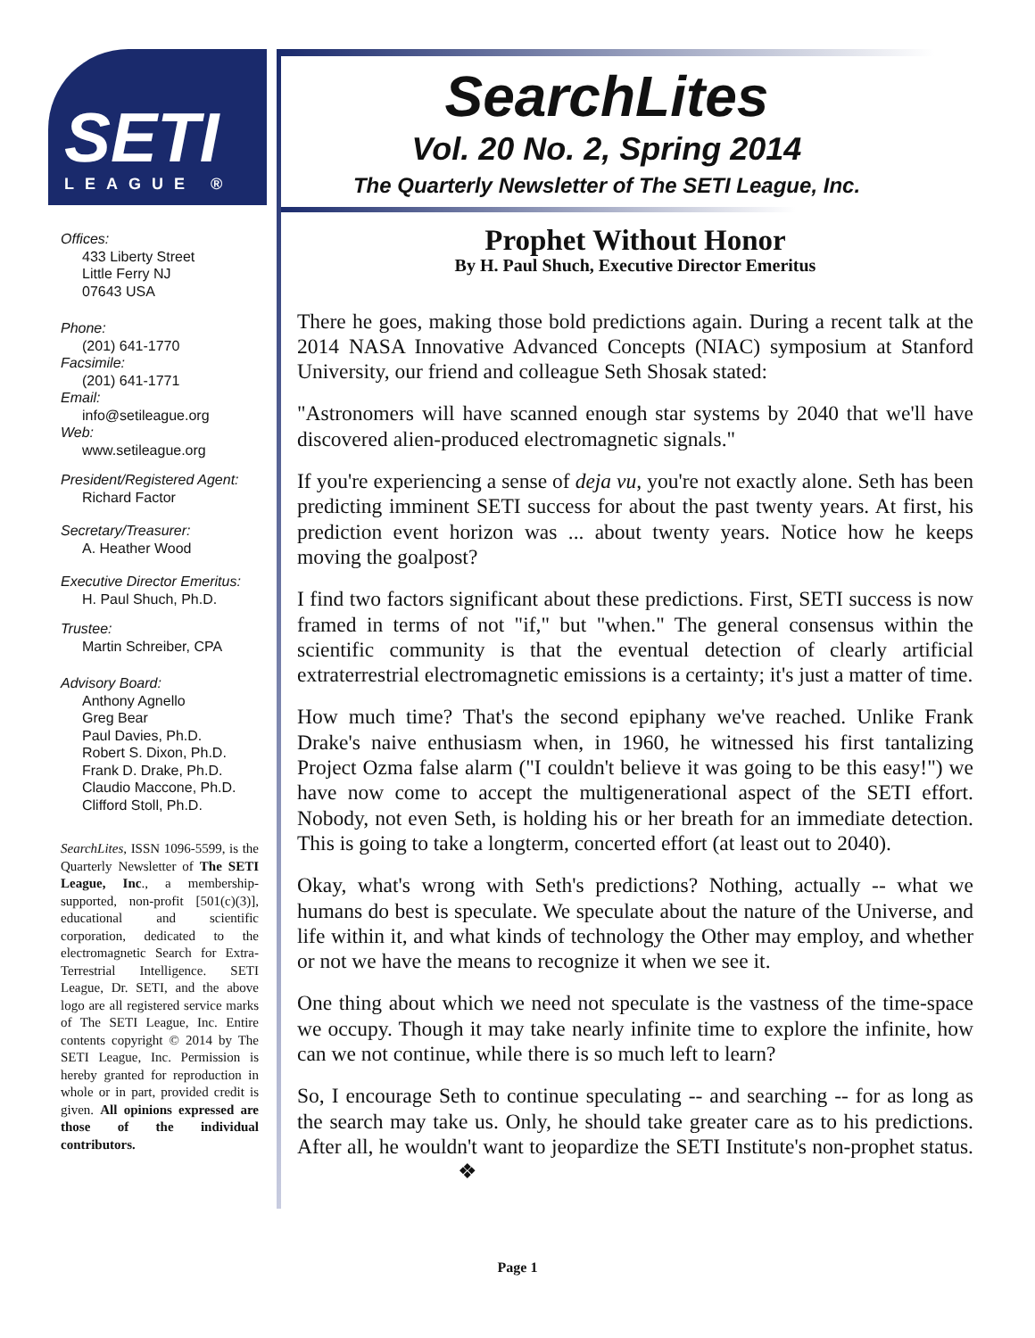SETI
LEAGUE ®
Offices:
433 Liberty Street
Little Ferry NJ
07643 USA
Phone:
(201) 641-1770
Facsimile:
(201) 641-1771
Email:
info@setileague.org
Web:
www.setileague.org
President/Registered Agent:
Richard Factor
Secretary/Treasurer:
A. Heather Wood
Executive Director Emeritus:
H. Paul Shuch, Ph.D.
Trustee:
Martin Schreiber, CPA
Advisory Board:
Anthony Agnello
Greg Bear
Paul Davies, Ph.D.
Robert S. Dixon, Ph.D.
Frank D. Drake, Ph.D.
Claudio Maccone, Ph.D.
Clifford Stoll, Ph.D.
SearchLites, ISSN 1096-5599, is the Quarterly Newsletter of The SETI League, Inc., a membership-supported, non-profit [501(c)(3)], educational and scientific corporation, dedicated to the electromagnetic Search for Extra-Terrestrial Intelligence. SETI League, Dr. SETI, and the above logo are all registered service marks of The SETI League, Inc. Entire contents copyright © 2014 by The SETI League, Inc. Permission is hereby granted for reproduction in whole or in part, provided credit is given. All opinions expressed are those of the individual contributors.
SearchLites
Vol. 20 No. 2, Spring 2014
The Quarterly Newsletter of The SETI League, Inc.
Prophet Without Honor
By H. Paul Shuch, Executive Director Emeritus
There he goes, making those bold predictions again. During a recent talk at the 2014 NASA Innovative Advanced Concepts (NIAC) symposium at Stanford University, our friend and colleague Seth Shosak stated:
"Astronomers will have scanned enough star systems by 2040 that we'll have discovered alien-produced electromagnetic signals."
If you're experiencing a sense of deja vu, you're not exactly alone. Seth has been predicting imminent SETI success for about the past twenty years. At first, his prediction event horizon was ... about twenty years. Notice how he keeps moving the goalpost?
I find two factors significant about these predictions. First, SETI success is now framed in terms of not "if," but "when." The general consensus within the scientific community is that the eventual detection of clearly artificial extraterrestrial electromagnetic emissions is a certainty; it's just a matter of time.
How much time? That's the second epiphany we've reached. Unlike Frank Drake's naive enthusiasm when, in 1960, he witnessed his first tantalizing Project Ozma false alarm ("I couldn't believe it was going to be this easy!") we have now come to accept the multigenerational aspect of the SETI effort. Nobody, not even Seth, is holding his or her breath for an immediate detection. This is going to take a longterm, concerted effort (at least out to 2040).
Okay, what's wrong with Seth's predictions? Nothing, actually -- what we humans do best is speculate. We speculate about the nature of the Universe, and life within it, and what kinds of technology the Other may employ, and whether or not we have the means to recognize it when we see it.
One thing about which we need not speculate is the vastness of the time-space we occupy. Though it may take nearly infinite time to explore the infinite, how can we not continue, while there is so much left to learn?
So, I encourage Seth to continue speculating -- and searching -- for as long as the search may take us. Only, he should take greater care as to his predictions. After all, he wouldn't want to jeopardize the SETI Institute's non-prophet status. ❖
Page 1